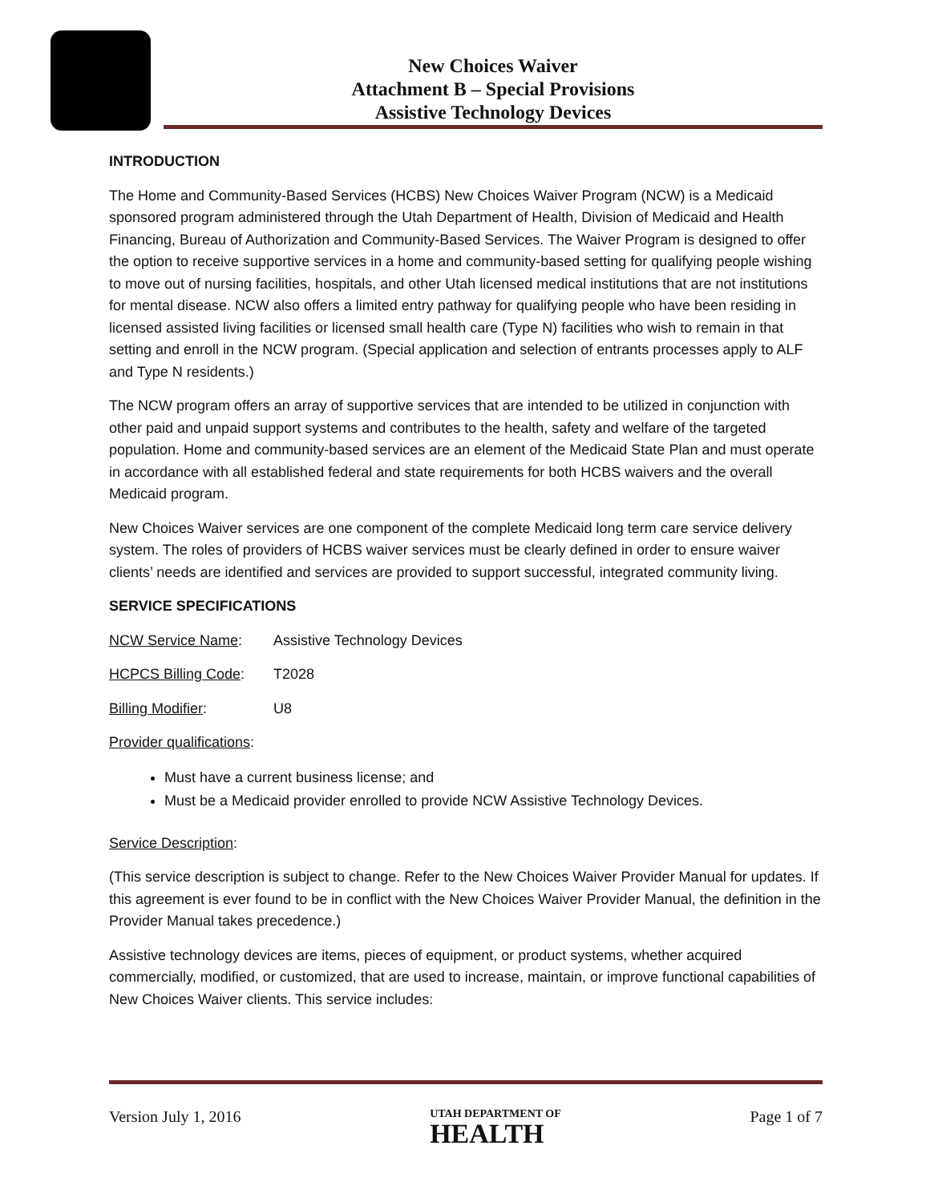New Choices Waiver
Attachment B – Special Provisions
Assistive Technology Devices
INTRODUCTION
The Home and Community-Based Services (HCBS) New Choices Waiver Program (NCW) is a Medicaid sponsored program administered through the Utah Department of Health, Division of Medicaid and Health Financing, Bureau of Authorization and Community-Based Services. The Waiver Program is designed to offer the option to receive supportive services in a home and community-based setting for qualifying people wishing to move out of nursing facilities, hospitals, and other Utah licensed medical institutions that are not institutions for mental disease. NCW also offers a limited entry pathway for qualifying people who have been residing in licensed assisted living facilities or licensed small health care (Type N) facilities who wish to remain in that setting and enroll in the NCW program. (Special application and selection of entrants processes apply to ALF and Type N residents.)
The NCW program offers an array of supportive services that are intended to be utilized in conjunction with other paid and unpaid support systems and contributes to the health, safety and welfare of the targeted population. Home and community-based services are an element of the Medicaid State Plan and must operate in accordance with all established federal and state requirements for both HCBS waivers and the overall Medicaid program.
New Choices Waiver services are one component of the complete Medicaid long term care service delivery system. The roles of providers of HCBS waiver services must be clearly defined in order to ensure waiver clients’ needs are identified and services are provided to support successful, integrated community living.
SERVICE SPECIFICATIONS
NCW Service Name: Assistive Technology Devices
HCPCS Billing Code: T2028
Billing Modifier: U8
Provider qualifications:
Must have a current business license; and
Must be a Medicaid provider enrolled to provide NCW Assistive Technology Devices.
Service Description:
(This service description is subject to change. Refer to the New Choices Waiver Provider Manual for updates. If this agreement is ever found to be in conflict with the New Choices Waiver Provider Manual, the definition in the Provider Manual takes precedence.)
Assistive technology devices are items, pieces of equipment, or product systems, whether acquired commercially, modified, or customized, that are used to increase, maintain, or improve functional capabilities of New Choices Waiver clients. This service includes:
Version July 1, 2016 UTAH DEPARTMENT OF
HEALTH Page 1 of 7